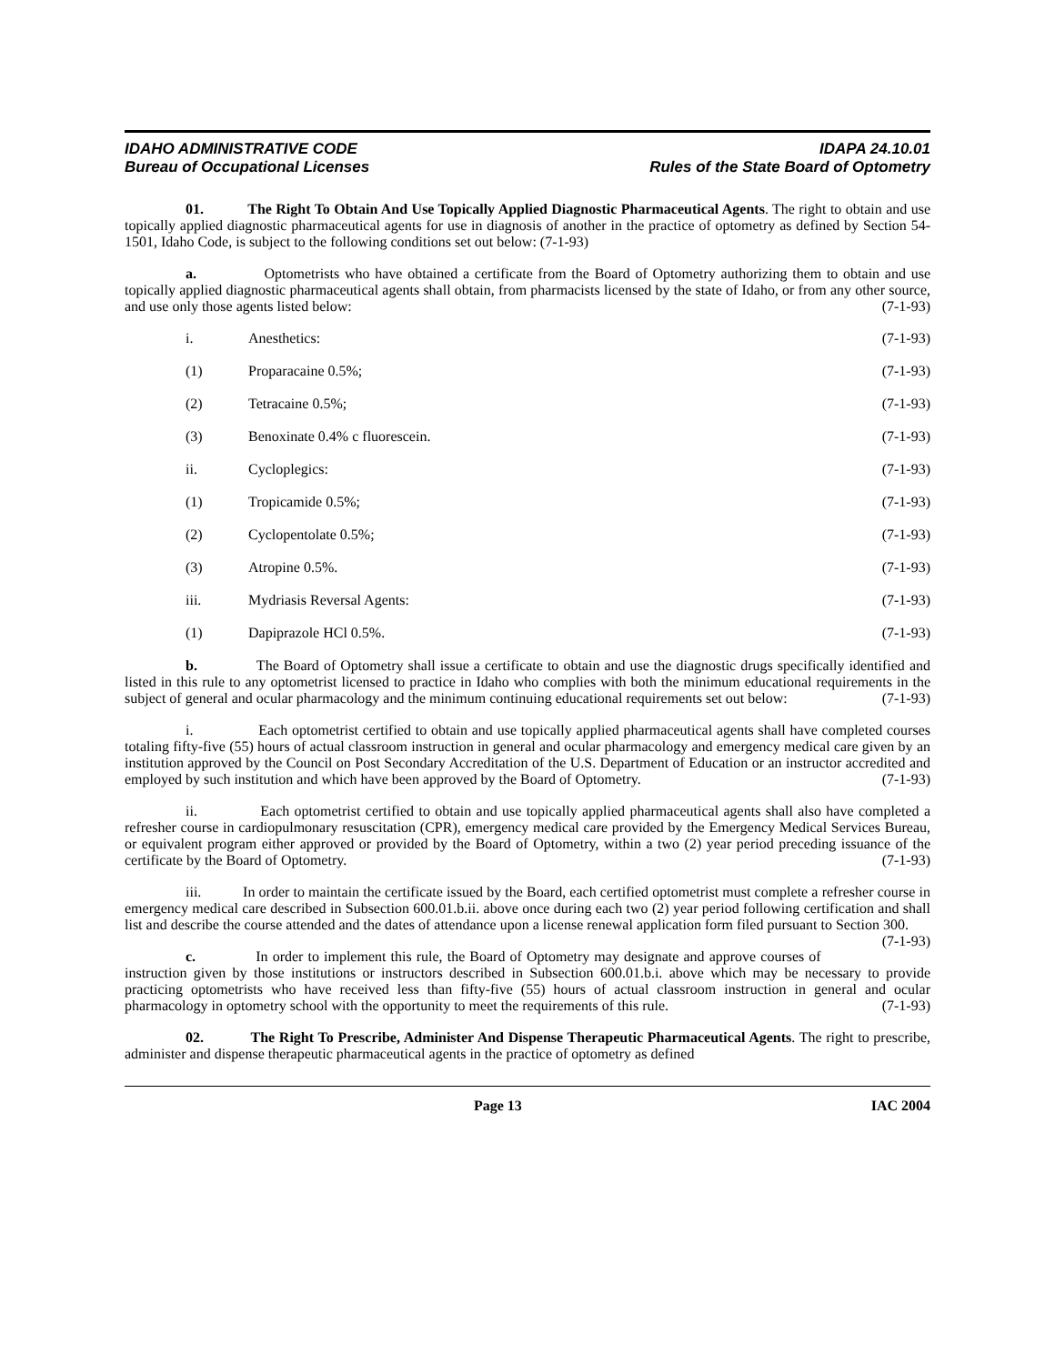IDAHO ADMINISTRATIVE CODE
Bureau of Occupational Licenses
IDAPA 24.10.01
Rules of the State Board of Optometry
01. The Right To Obtain And Use Topically Applied Diagnostic Pharmaceutical Agents. The right to obtain and use topically applied diagnostic pharmaceutical agents for use in diagnosis of another in the practice of optometry as defined by Section 54-1501, Idaho Code, is subject to the following conditions set out below: (7-1-93)
a. Optometrists who have obtained a certificate from the Board of Optometry authorizing them to obtain and use topically applied diagnostic pharmaceutical agents shall obtain, from pharmacists licensed by the state of Idaho, or from any other source, and use only those agents listed below: (7-1-93)
i. Anesthetics: (7-1-93)
(1) Proparacaine 0.5%; (7-1-93)
(2) Tetracaine 0.5%; (7-1-93)
(3) Benoxinate 0.4% c fluorescein. (7-1-93)
ii. Cycloplegics: (7-1-93)
(1) Tropicamide 0.5%; (7-1-93)
(2) Cyclopentolate 0.5%; (7-1-93)
(3) Atropine 0.5%. (7-1-93)
iii. Mydriasis Reversal Agents: (7-1-93)
(1) Dapiprazole HCl 0.5%. (7-1-93)
b. The Board of Optometry shall issue a certificate to obtain and use the diagnostic drugs specifically identified and listed in this rule to any optometrist licensed to practice in Idaho who complies with both the minimum educational requirements in the subject of general and ocular pharmacology and the minimum continuing educational requirements set out below: (7-1-93)
i. Each optometrist certified to obtain and use topically applied pharmaceutical agents shall have completed courses totaling fifty-five (55) hours of actual classroom instruction in general and ocular pharmacology and emergency medical care given by an institution approved by the Council on Post Secondary Accreditation of the U.S. Department of Education or an instructor accredited and employed by such institution and which have been approved by the Board of Optometry. (7-1-93)
ii. Each optometrist certified to obtain and use topically applied pharmaceutical agents shall also have completed a refresher course in cardiopulmonary resuscitation (CPR), emergency medical care provided by the Emergency Medical Services Bureau, or equivalent program either approved or provided by the Board of Optometry, within a two (2) year period preceding issuance of the certificate by the Board of Optometry. (7-1-93)
iii. In order to maintain the certificate issued by the Board, each certified optometrist must complete a refresher course in emergency medical care described in Subsection 600.01.b.ii. above once during each two (2) year period following certification and shall list and describe the course attended and the dates of attendance upon a license renewal application form filed pursuant to Section 300. (7-1-93)
c. In order to implement this rule, the Board of Optometry may designate and approve courses of instruction given by those institutions or instructors described in Subsection 600.01.b.i. above which may be necessary to provide practicing optometrists who have received less than fifty-five (55) hours of actual classroom instruction in general and ocular pharmacology in optometry school with the opportunity to meet the requirements of this rule. (7-1-93)
02. The Right To Prescribe, Administer And Dispense Therapeutic Pharmaceutical Agents. The right to prescribe, administer and dispense therapeutic pharmaceutical agents in the practice of optometry as defined
Page 13 IAC 2004